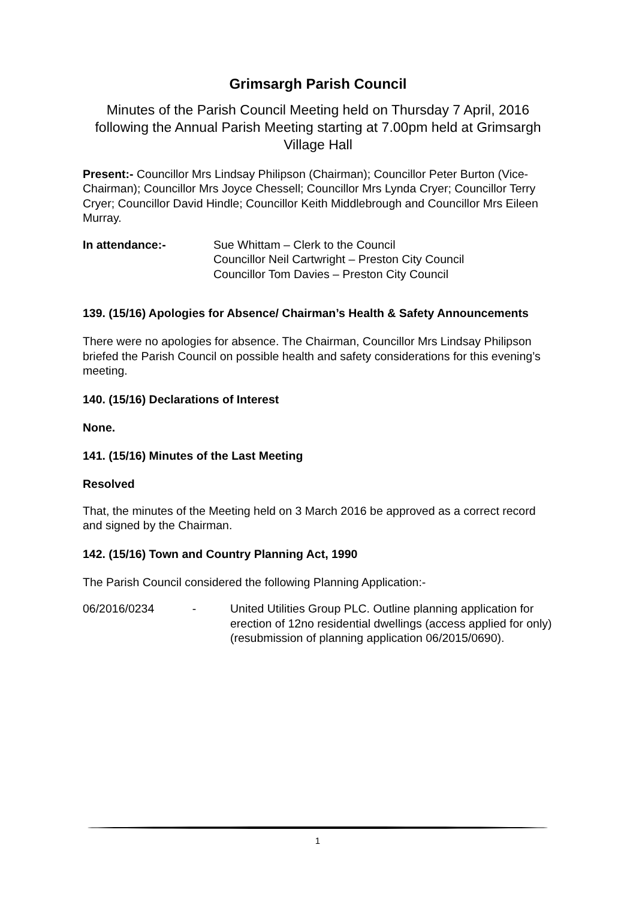Grimsargh Parish Council
Minutes of the Parish Council Meeting held on Thursday 7 April, 2016 following the Annual Parish Meeting starting at 7.00pm held at Grimsargh Village Hall
Present:- Councillor Mrs Lindsay Philipson (Chairman); Councillor Peter Burton (Vice-Chairman); Councillor Mrs Joyce Chessell; Councillor Mrs Lynda Cryer; Councillor Terry Cryer; Councillor David Hindle; Councillor Keith Middlebrough and Councillor Mrs Eileen Murray.
In attendance:- Sue Whittam – Clerk to the Council
Councillor Neil Cartwright – Preston City Council
Councillor Tom Davies – Preston City Council
139. (15/16) Apologies for Absence/ Chairman’s Health & Safety Announcements
There were no apologies for absence. The Chairman, Councillor Mrs Lindsay Philipson briefed the Parish Council on possible health and safety considerations for this evening’s meeting.
140. (15/16) Declarations of Interest
None.
141. (15/16) Minutes of the Last Meeting
Resolved
That, the minutes of the Meeting held on 3 March 2016 be approved as a correct record and signed by the Chairman.
142. (15/16) Town and Country Planning Act, 1990
The Parish Council considered the following Planning Application:-
06/2016/0234
- United Utilities Group PLC. Outline planning application for erection of 12no residential dwellings (access applied for only) (resubmission of planning application 06/2015/0690).
1